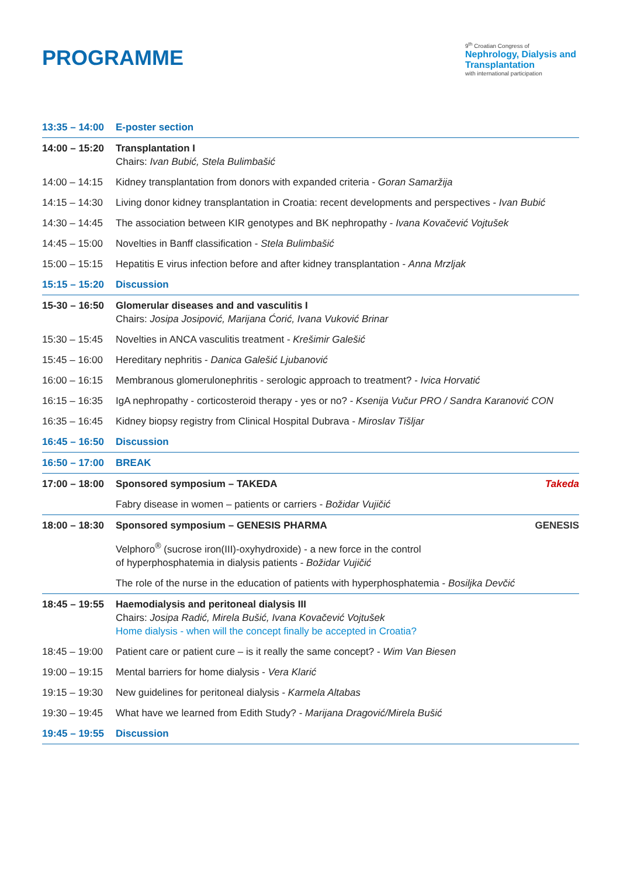PROGRAMME
9<sup>th</sup> Croatian Congress of
Nephrology, Dialysis and Transplantation
with international participation
| 13:35 – 14:00 | E-poster section |
| 14:00 – 15:20 | Transplantation I Chairs: Ivan Bubić, Stela Bulimbašić |
| 14:00 – 14:15 | Kidney transplantation from donors with expanded criteria - Goran Samaržija |
| 14:15 – 14:30 | Living donor kidney transplantation in Croatia: recent developments and perspectives - Ivan Bubić |
| 14:30 – 14:45 | The association between KIR genotypes and BK nephropathy - Ivana Kovačević Vojtušek |
| 14:45 – 15:00 | Novelties in Banff classification - Stela Bulimbašić |
| 15:00 – 15:15 | Hepatitis E virus infection before and after kidney transplantation - Anna Mrzljak |
| 15:15 – 15:20 | Discussion |
| 15-30 – 16:50 | Glomerular diseases and and vasculitis I Chairs: Josipa Josipović, Marijana Ćorić, Ivana Vuković Brinar |
| 15:30 – 15:45 | Novelties in ANCA vasculitis treatment - Krešimir Galešić |
| 15:45 – 16:00 | Hereditary nephritis - Danica Galešić Ljubanović |
| 16:00 – 16:15 | Membranous glomerulonephritis - serologic approach to treatment? - Ivica Horvatić |
| 16:15 – 16:35 | IgA nephropathy - corticosteroid therapy - yes or no? - Ksenija Vučur PRO / Sandra Karanović CON |
| 16:35 – 16:45 | Kidney biopsy registry from Clinical Hospital Dubrava - Miroslav Tišljar |
| 16:45 – 16:50 | Discussion |
| 16:50 – 17:00 | BREAK |
| 17:00 – 18:00 | Sponsored symposium – TAKEDA Takeda |
| | Fabry disease in women – patients or carriers - Božidar Vujičić |
| 18:00 – 18:30 | Sponsored symposium – GENESIS PHARMA GENESIS |
| | Velphoro<sup>®</sup> (sucrose iron(III)-oxyhydroxide) - a new force in the control of hyperphosphatemia in dialysis patients - Božidar Vujičić |
| | The role of the nurse in the education of patients with hyperphosphatemia - Bosiljka Devčić |
| 18:45 – 19:55 | Haemodialysis and peritoneal dialysis III Chairs: Josipa Radić, Mirela Bušić, Ivana Kovačević Vojtušek Home dialysis - when will the concept finally be accepted in Croatia? |
| 18:45 – 19:00 | Patient care or patient cure – is it really the same concept? - Wim Van Biesen |
| 19:00 – 19:15 | Mental barriers for home dialysis - Vera Klarić |
| 19:15 – 19:30 | New guidelines for peritoneal dialysis - Karmela Altabas |
| 19:30 – 19:45 | What have we learned from Edith Study? - Marijana Dragović/Mirela Bušić |
| 19:45 – 19:55 | Discussion |